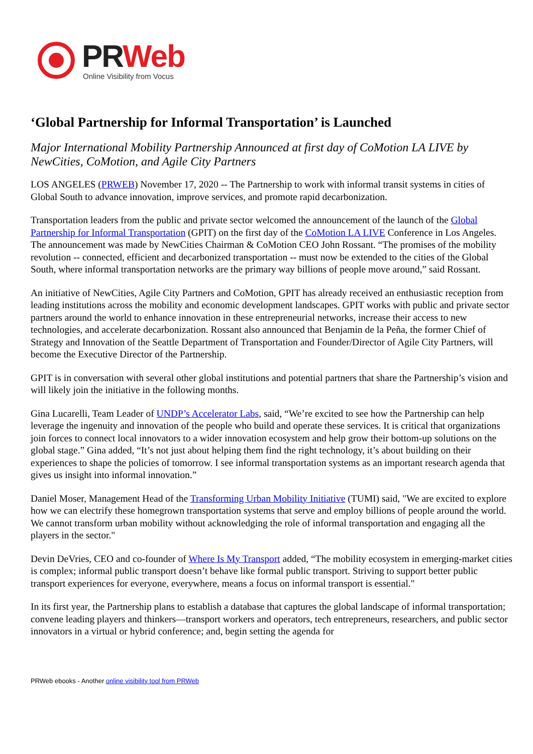PR Web
Online Visibility from Vocus
‘Global Partnership for Informal Transportation’ is Launched
Major International Mobility Partnership Announced at first day of CoMotion LA LIVE by NewCities, CoMotion, and Agile City Partners
LOS ANGELES (PRWEB) November 17, 2020 -- The Partnership to work with informal transit systems in cities of Global South to advance innovation, improve services, and promote rapid decarbonization.
Transportation leaders from the public and private sector welcomed the announcement of the launch of the Global Partnership for Informal Transportation (GPIT) on the first day of the CoMotion LA LIVE Conference in Los Angeles. The announcement was made by NewCities Chairman & CoMotion CEO John Rossant. “The promises of the mobility revolution -- connected, efficient and decarbonized transportation -- must now be extended to the cities of the Global South, where informal transportation networks are the primary way billions of people move around,” said Rossant.
An initiative of NewCities, Agile City Partners and CoMotion, GPIT has already received an enthusiastic reception from leading institutions across the mobility and economic development landscapes. GPIT works with public and private sector partners around the world to enhance innovation in these entrepreneurial networks, increase their access to new technologies, and accelerate decarbonization. Rossant also announced that Benjamin de la Peña, the former Chief of Strategy and Innovation of the Seattle Department of Transportation and Founder/Director of Agile City Partners, will become the Executive Director of the Partnership.
GPIT is in conversation with several other global institutions and potential partners that share the Partnership’s vision and will likely join the initiative in the following months.
Gina Lucarelli, Team Leader of UNDP’s Accelerator Labs, said, “We’re excited to see how the Partnership can help leverage the ingenuity and innovation of the people who build and operate these services. It is critical that organizations join forces to connect local innovators to a wider innovation ecosystem and help grow their bottom-up solutions on the global stage.” Gina added, “It’s not just about helping them find the right technology, it’s about building on their experiences to shape the policies of tomorrow. I see informal transportation systems as an important research agenda that gives us insight into informal innovation.”
Daniel Moser, Management Head of the Transforming Urban Mobility Initiative (TUMI) said, "We are excited to explore how we can electrify these homegrown transportation systems that serve and employ billions of people around the world. We cannot transform urban mobility without acknowledging the role of informal transportation and engaging all the players in the sector."
Devin DeVries, CEO and co-founder of Where Is My Transport added, “The mobility ecosystem in emerging-market cities is complex; informal public transport doesn’t behave like formal public transport. Striving to support better public transport experiences for everyone, everywhere, means a focus on informal transport is essential."
In its first year, the Partnership plans to establish a database that captures the global landscape of informal transportation; convene leading players and thinkers—transport workers and operators, tech entrepreneurs, researchers, and public sector innovators in a virtual or hybrid conference; and, begin setting the agenda for
PRWeb ebooks - Another online visibility tool from PRWeb